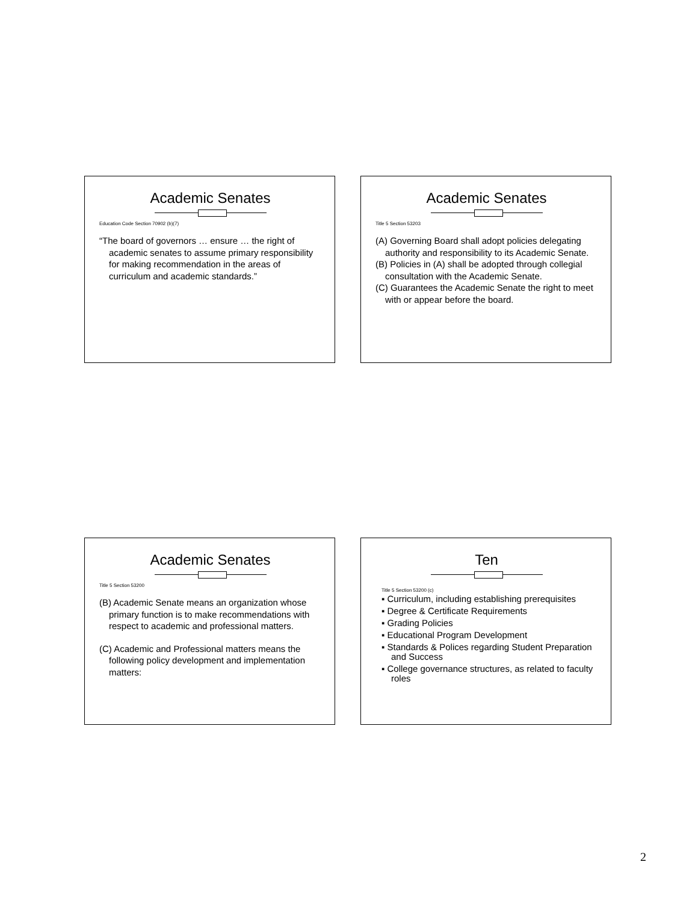Academic Senates
Education Code Section 70902 (b)(7)
“The board of governors … ensure … the right of academic senates to assume primary responsibility for making recommendation in the areas of curriculum and academic standards.”
Academic Senates
Title 5 Section 53203
(A) Governing Board shall adopt policies delegating authority and responsibility to its Academic Senate.
(B) Policies in (A) shall be adopted through collegial consultation with the Academic Senate.
(C) Guarantees the Academic Senate the right to meet with or appear before the board.
Academic Senates
Title 5 Section 53200
(B) Academic Senate means an organization whose primary function is to make recommendations with respect to academic and professional matters.
(C) Academic and Professional matters means the following policy development and implementation matters:
Ten
Title 5 Section 53200 (c)
▪ Curriculum, including establishing prerequisites
▪ Degree & Certificate Requirements
▪ Grading Policies
▪ Educational Program Development
▪ Standards & Polices regarding Student Preparation and Success
▪ College governance structures, as related to faculty roles
2